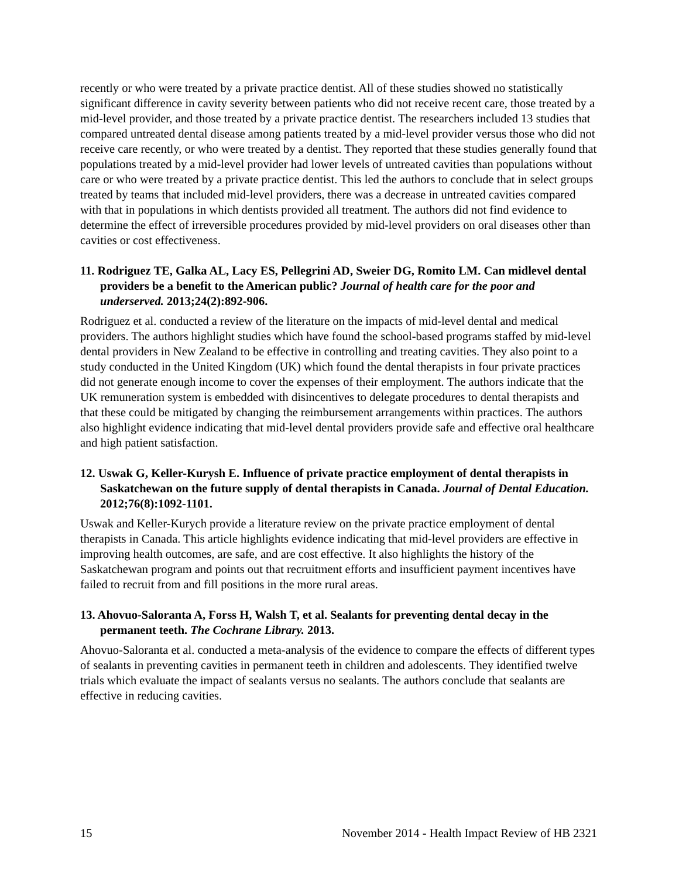recently or who were treated by a private practice dentist. All of these studies showed no statistically significant difference in cavity severity between patients who did not receive recent care, those treated by a mid-level provider, and those treated by a private practice dentist. The researchers included 13 studies that compared untreated dental disease among patients treated by a mid-level provider versus those who did not receive care recently, or who were treated by a dentist. They reported that these studies generally found that populations treated by a mid-level provider had lower levels of untreated cavities than populations without care or who were treated by a private practice dentist. This led the authors to conclude that in select groups treated by teams that included mid-level providers, there was a decrease in untreated cavities compared with that in populations in which dentists provided all treatment. The authors did not find evidence to determine the effect of irreversible procedures provided by mid-level providers on oral diseases other than cavities or cost effectiveness.
11. Rodriguez TE, Galka AL, Lacy ES, Pellegrini AD, Sweier DG, Romito LM. Can midlevel dental providers be a benefit to the American public? Journal of health care for the poor and underserved. 2013;24(2):892-906.
Rodriguez et al. conducted a review of the literature on the impacts of mid-level dental and medical providers. The authors highlight studies which have found the school-based programs staffed by mid-level dental providers in New Zealand to be effective in controlling and treating cavities. They also point to a study conducted in the United Kingdom (UK) which found the dental therapists in four private practices did not generate enough income to cover the expenses of their employment. The authors indicate that the UK remuneration system is embedded with disincentives to delegate procedures to dental therapists and that these could be mitigated by changing the reimbursement arrangements within practices. The authors also highlight evidence indicating that mid-level dental providers provide safe and effective oral healthcare and high patient satisfaction.
12. Uswak G, Keller-Kurysh E. Influence of private practice employment of dental therapists in Saskatchewan on the future supply of dental therapists in Canada. Journal of Dental Education. 2012;76(8):1092-1101.
Uswak and Keller-Kurych provide a literature review on the private practice employment of dental therapists in Canada. This article highlights evidence indicating that mid-level providers are effective in improving health outcomes, are safe, and are cost effective. It also highlights the history of the Saskatchewan program and points out that recruitment efforts and insufficient payment incentives have failed to recruit from and fill positions in the more rural areas.
13. Ahovuo-Saloranta A, Forss H, Walsh T, et al. Sealants for preventing dental decay in the permanent teeth. The Cochrane Library. 2013.
Ahovuo-Saloranta et al. conducted a meta-analysis of the evidence to compare the effects of different types of sealants in preventing cavities in permanent teeth in children and adolescents. They identified twelve trials which evaluate the impact of sealants versus no sealants. The authors conclude that sealants are effective in reducing cavities.
15 November 2014 - Health Impact Review of HB 2321